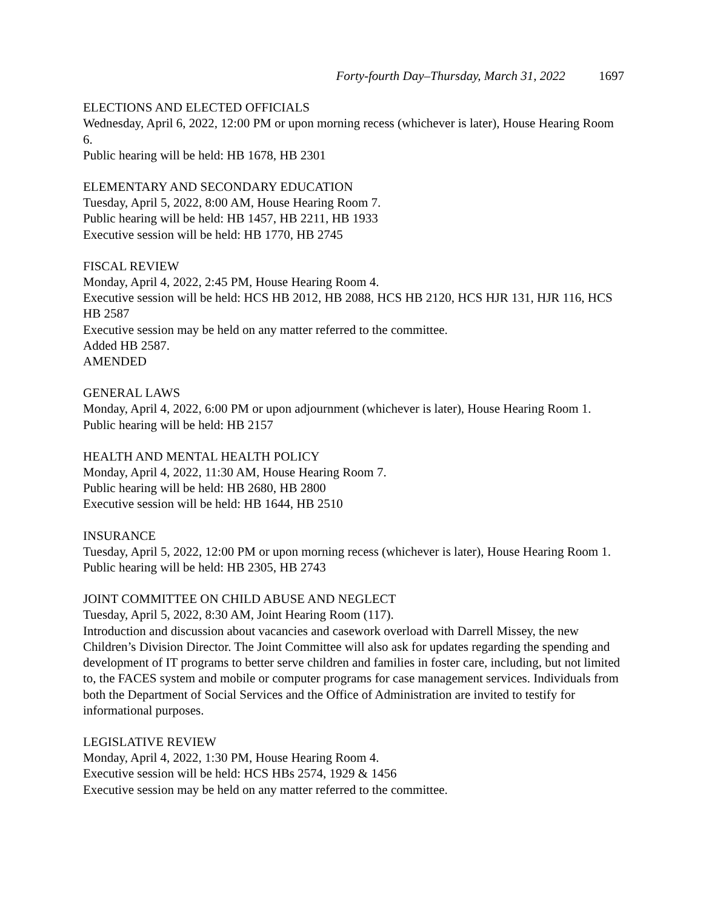Forty-fourth Day–Thursday, March 31, 2022 1697
ELECTIONS AND ELECTED OFFICIALS
Wednesday, April 6, 2022, 12:00 PM or upon morning recess (whichever is later), House Hearing Room 6.
Public hearing will be held: HB 1678, HB 2301
ELEMENTARY AND SECONDARY EDUCATION
Tuesday, April 5, 2022, 8:00 AM, House Hearing Room 7.
Public hearing will be held: HB 1457, HB 2211, HB 1933
Executive session will be held: HB 1770, HB 2745
FISCAL REVIEW
Monday, April 4, 2022, 2:45 PM, House Hearing Room 4.
Executive session will be held: HCS HB 2012, HB 2088, HCS HB 2120, HCS HJR 131, HJR 116, HCS HB 2587
Executive session may be held on any matter referred to the committee.
Added HB 2587.
AMENDED
GENERAL LAWS
Monday, April 4, 2022, 6:00 PM or upon adjournment (whichever is later), House Hearing Room 1.
Public hearing will be held: HB 2157
HEALTH AND MENTAL HEALTH POLICY
Monday, April 4, 2022, 11:30 AM, House Hearing Room 7.
Public hearing will be held: HB 2680, HB 2800
Executive session will be held: HB 1644, HB 2510
INSURANCE
Tuesday, April 5, 2022, 12:00 PM or upon morning recess (whichever is later), House Hearing Room 1.
Public hearing will be held: HB 2305, HB 2743
JOINT COMMITTEE ON CHILD ABUSE AND NEGLECT
Tuesday, April 5, 2022, 8:30 AM, Joint Hearing Room (117).
Introduction and discussion about vacancies and casework overload with Darrell Missey, the new Children’s Division Director. The Joint Committee will also ask for updates regarding the spending and development of IT programs to better serve children and families in foster care, including, but not limited to, the FACES system and mobile or computer programs for case management services. Individuals from both the Department of Social Services and the Office of Administration are invited to testify for informational purposes.
LEGISLATIVE REVIEW
Monday, April 4, 2022, 1:30 PM, House Hearing Room 4.
Executive session will be held: HCS HBs 2574, 1929 & 1456
Executive session may be held on any matter referred to the committee.